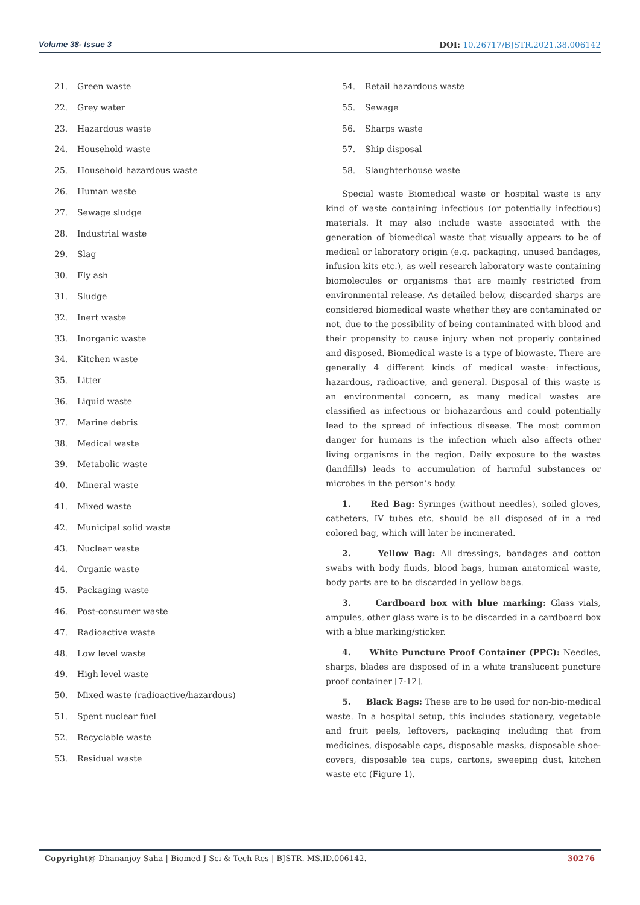Volume 38- Issue 3 DOI: 10.26717/BJSTR.2021.38.006142
21. Green waste
22. Grey water
23. Hazardous waste
24. Household waste
25. Household hazardous waste
26. Human waste
27. Sewage sludge
28. Industrial waste
29. Slag
30. Fly ash
31. Sludge
32. Inert waste
33. Inorganic waste
34. Kitchen waste
35. Litter
36. Liquid waste
37. Marine debris
38. Medical waste
39. Metabolic waste
40. Mineral waste
41. Mixed waste
42. Municipal solid waste
43. Nuclear waste
44. Organic waste
45. Packaging waste
46. Post-consumer waste
47. Radioactive waste
48. Low level waste
49. High level waste
50. Mixed waste (radioactive/hazardous)
51. Spent nuclear fuel
52. Recyclable waste
53. Residual waste
54. Retail hazardous waste
55. Sewage
56. Sharps waste
57. Ship disposal
58. Slaughterhouse waste
Special waste Biomedical waste or hospital waste is any kind of waste containing infectious (or potentially infectious) materials. It may also include waste associated with the generation of biomedical waste that visually appears to be of medical or laboratory origin (e.g. packaging, unused bandages, infusion kits etc.), as well research laboratory waste containing biomolecules or organisms that are mainly restricted from environmental release. As detailed below, discarded sharps are considered biomedical waste whether they are contaminated or not, due to the possibility of being contaminated with blood and their propensity to cause injury when not properly contained and disposed. Biomedical waste is a type of biowaste. There are generally 4 different kinds of medical waste: infectious, hazardous, radioactive, and general. Disposal of this waste is an environmental concern, as many medical wastes are classified as infectious or biohazardous and could potentially lead to the spread of infectious disease. The most common danger for humans is the infection which also affects other living organisms in the region. Daily exposure to the wastes (landfills) leads to accumulation of harmful substances or microbes in the person’s body.
1. Red Bag: Syringes (without needles), soiled gloves, catheters, IV tubes etc. should be all disposed of in a red colored bag, which will later be incinerated.
2. Yellow Bag: All dressings, bandages and cotton swabs with body fluids, blood bags, human anatomical waste, body parts are to be discarded in yellow bags.
3. Cardboard box with blue marking: Glass vials, ampules, other glass ware is to be discarded in a cardboard box with a blue marking/sticker.
4. White Puncture Proof Container (PPC): Needles, sharps, blades are disposed of in a white translucent puncture proof container [7-12].
5. Black Bags: These are to be used for non-bio-medical waste. In a hospital setup, this includes stationary, vegetable and fruit peels, leftovers, packaging including that from medicines, disposable caps, disposable masks, disposable shoe-covers, disposable tea cups, cartons, sweeping dust, kitchen waste etc (Figure 1).
Copyright@ Dhananjoy Saha | Biomed J Sci & Tech Res | BJSTR. MS.ID.006142. 30276